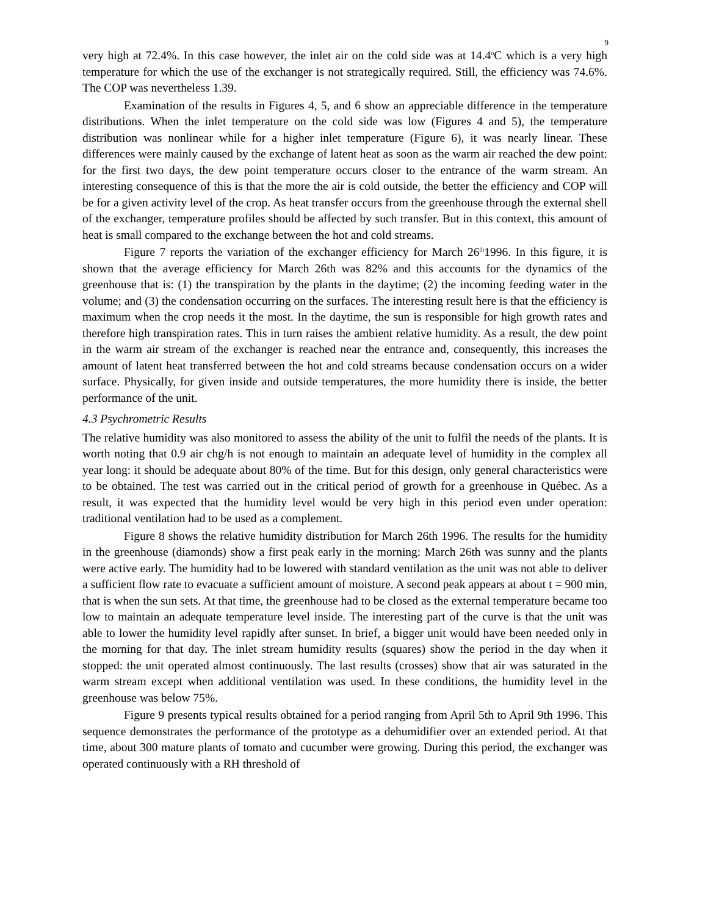9
very high at 72.4%. In this case however, the inlet air on the cold side was at 14.4<sup>o</sup>C which is a very high temperature for which the use of the exchanger is not strategically required. Still, the efficiency was 74.6%. The COP was nevertheless 1.39.
Examination of the results in Figures 4, 5, and 6 show an appreciable difference in the temperature distributions. When the inlet temperature on the cold side was low (Figures 4 and 5), the temperature distribution was nonlinear while for a higher inlet temperature (Figure 6), it was nearly linear. These differences were mainly caused by the exchange of latent heat as soon as the warm air reached the dew point: for the first two days, the dew point temperature occurs closer to the entrance of the warm stream. An interesting consequence of this is that the more the air is cold outside, the better the efficiency and COP will be for a given activity level of the crop. As heat transfer occurs from the greenhouse through the external shell of the exchanger, temperature profiles should be affected by such transfer. But in this context, this amount of heat is small compared to the exchange between the hot and cold streams.
Figure 7 reports the variation of the exchanger efficiency for March 26<sup>th</sup>1996. In this figure, it is shown that the average efficiency for March 26th was 82% and this accounts for the dynamics of the greenhouse that is: (1) the transpiration by the plants in the daytime; (2) the incoming feeding water in the volume; and (3) the condensation occurring on the surfaces. The interesting result here is that the efficiency is maximum when the crop needs it the most. In the daytime, the sun is responsible for high growth rates and therefore high transpiration rates. This in turn raises the ambient relative humidity. As a result, the dew point in the warm air stream of the exchanger is reached near the entrance and, consequently, this increases the amount of latent heat transferred between the hot and cold streams because condensation occurs on a wider surface. Physically, for given inside and outside temperatures, the more humidity there is inside, the better performance of the unit.
4.3 Psychrometric Results
The relative humidity was also monitored to assess the ability of the unit to fulfil the needs of the plants. It is worth noting that 0.9 air chg/h is not enough to maintain an adequate level of humidity in the complex all year long: it should be adequate about 80% of the time. But for this design, only general characteristics were to be obtained. The test was carried out in the critical period of growth for a greenhouse in Québec. As a result, it was expected that the humidity level would be very high in this period even under operation: traditional ventilation had to be used as a complement.
Figure 8 shows the relative humidity distribution for March 26th 1996. The results for the humidity in the greenhouse (diamonds) show a first peak early in the morning: March 26th was sunny and the plants were active early. The humidity had to be lowered with standard ventilation as the unit was not able to deliver a sufficient flow rate to evacuate a sufficient amount of moisture. A second peak appears at about t = 900 min, that is when the sun sets. At that time, the greenhouse had to be closed as the external temperature became too low to maintain an adequate temperature level inside. The interesting part of the curve is that the unit was able to lower the humidity level rapidly after sunset. In brief, a bigger unit would have been needed only in the morning for that day. The inlet stream humidity results (squares) show the period in the day when it stopped: the unit operated almost continuously. The last results (crosses) show that air was saturated in the warm stream except when additional ventilation was used. In these conditions, the humidity level in the greenhouse was below 75%.
Figure 9 presents typical results obtained for a period ranging from April 5th to April 9th 1996. This sequence demonstrates the performance of the prototype as a dehumidifier over an extended period. At that time, about 300 mature plants of tomato and cucumber were growing. During this period, the exchanger was operated continuously with a RH threshold of